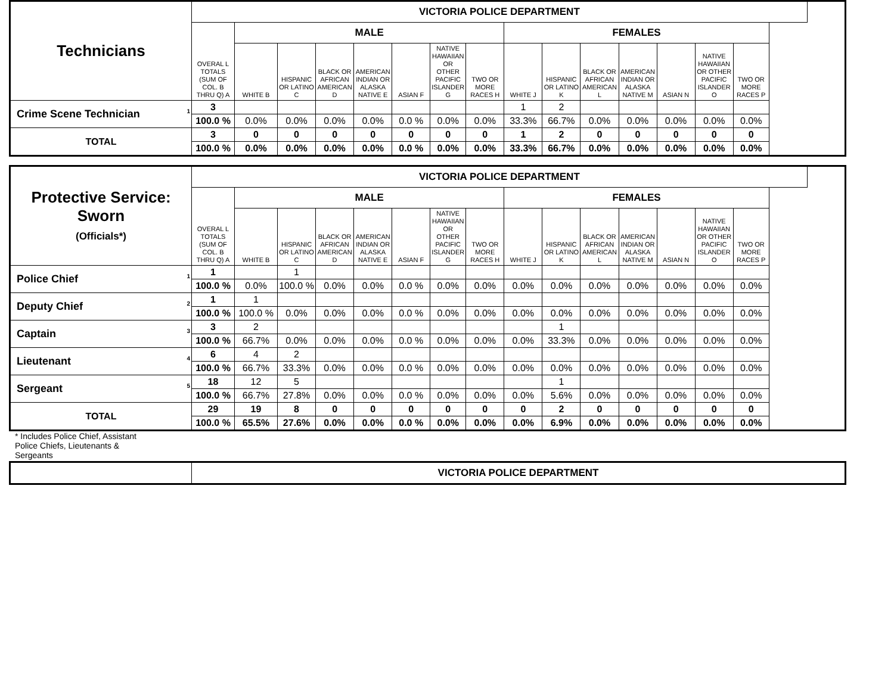| Technicians | VICTORIA POLICE DEPARTMENT | | | | | | | | | | | | | | |
| | OVERAL L TOTALS (SUM OF COL. B THRU Q) A | MALE | | | | | | | FEMALES | | | | | | |
| | | WHITE B | HISPANIC OR LATINO C | BLACK OR AFRICAN AMERICAN D | AMERICAN INDIAN OR ALASKA NATIVE E | ASIAN F | NATIVE HAWAIIAN OR OTHER PACIFIC ISLANDER G | TWO OR MORE RACES H | WHITE J | HISPANIC OR LATINO K | BLACK OR AFRICAN AMERICAN L | AMERICAN INDIAN OR ALASKA NATIVE M | ASIAN N | NATIVE HAWAIIAN OR OTHER PACIFIC ISLANDER O | TWO OR MORE RACES P |
| Crime Scene Technician 1 | 3 | | | | | | | | 1 | 2 | | | | | |
| | 100.0 % | 0.0% | 0.0% | 0.0% | 0.0% | 0.0 % | 0.0% | 0.0% | 33.3% | 66.7% | 0.0% | 0.0% | 0.0% | 0.0% | 0.0% |
| TOTAL | 3 | 0 | 0 | 0 | 0 | 0 | 0 | 0 | 1 | 2 | 0 | 0 | 0 | 0 | 0 |
| | 100.0 % | 0.0% | 0.0% | 0.0% | 0.0% | 0.0 % | 0.0% | 0.0% | 33.3% | 66.7% | 0.0% | 0.0% | 0.0% | 0.0% | 0.0% |
| Protective Service: Sworn (Officials*) | VICTORIA POLICE DEPARTMENT | | | | | | | | | | | | | | |
| | OVERAL L TOTALS (SUM OF COL. B THRU Q) A | MALE | | | | | | | FEMALES | | | | | | |
| | | WHITE B | HISPANIC OR LATINO C | BLACK OR AFRICAN AMERICAN D | AMERICAN INDIAN OR ALASKA NATIVE E | ASIAN F | NATIVE HAWAIIAN OR OTHER PACIFIC ISLANDER G | TWO OR MORE RACES H | WHITE J | HISPANIC OR LATINO K | BLACK OR AFRICAN AMERICAN L | AMERICAN INDIAN OR ALASKA NATIVE M | ASIAN N | NATIVE HAWAIIAN OR OTHER PACIFIC ISLANDER O | TWO OR MORE RACES P |
| Police Chief 1 | 1 | | 1 | | | | | | | | | | | | |
| | 100.0 % | 0.0% | 100.0 % | 0.0% | 0.0% | 0.0 % | 0.0% | 0.0% | 0.0% | 0.0% | 0.0% | 0.0% | 0.0% | 0.0% | 0.0% |
| Deputy Chief 2 | 1 | 1 | | | | | | | | | | | | | |
| | 100.0 % | 100.0 % | 0.0% | 0.0% | 0.0% | 0.0 % | 0.0% | 0.0% | 0.0% | 0.0% | 0.0% | 0.0% | 0.0% | 0.0% | 0.0% |
| Captain 3 | 3 | 2 | | | | | | | | 1 | | | | | |
| | 100.0 % | 66.7% | 0.0% | 0.0% | 0.0% | 0.0 % | 0.0% | 0.0% | 0.0% | 33.3% | 0.0% | 0.0% | 0.0% | 0.0% | 0.0% |
| Lieutenant 4 | 6 | 4 | 2 | | | | | | | | | | | | |
| | 100.0 % | 66.7% | 33.3% | 0.0% | 0.0% | 0.0 % | 0.0% | 0.0% | 0.0% | 0.0% | 0.0% | 0.0% | 0.0% | 0.0% | 0.0% |
| Sergeant 5 | 18 | 12 | 5 | | | | | | | 1 | | | | | |
| | 100.0 % | 66.7% | 27.8% | 0.0% | 0.0% | 0.0 % | 0.0% | 0.0% | 0.0% | 5.6% | 0.0% | 0.0% | 0.0% | 0.0% | 0.0% |
| TOTAL | 29 | 19 | 8 | 0 | 0 | 0 | 0 | 0 | 0 | 2 | 0 | 0 | 0 | 0 | 0 |
| | 100.0 % | 65.5% | 27.6% | 0.0% | 0.0% | 0.0 % | 0.0% | 0.0% | 0.0% | 6.9% | 0.0% | 0.0% | 0.0% | 0.0% | 0.0% |
* Includes Police Chief, Assistant Police Chiefs, Lieutenants & Sergeants
| | VICTORIA POLICE DEPARTMENT |